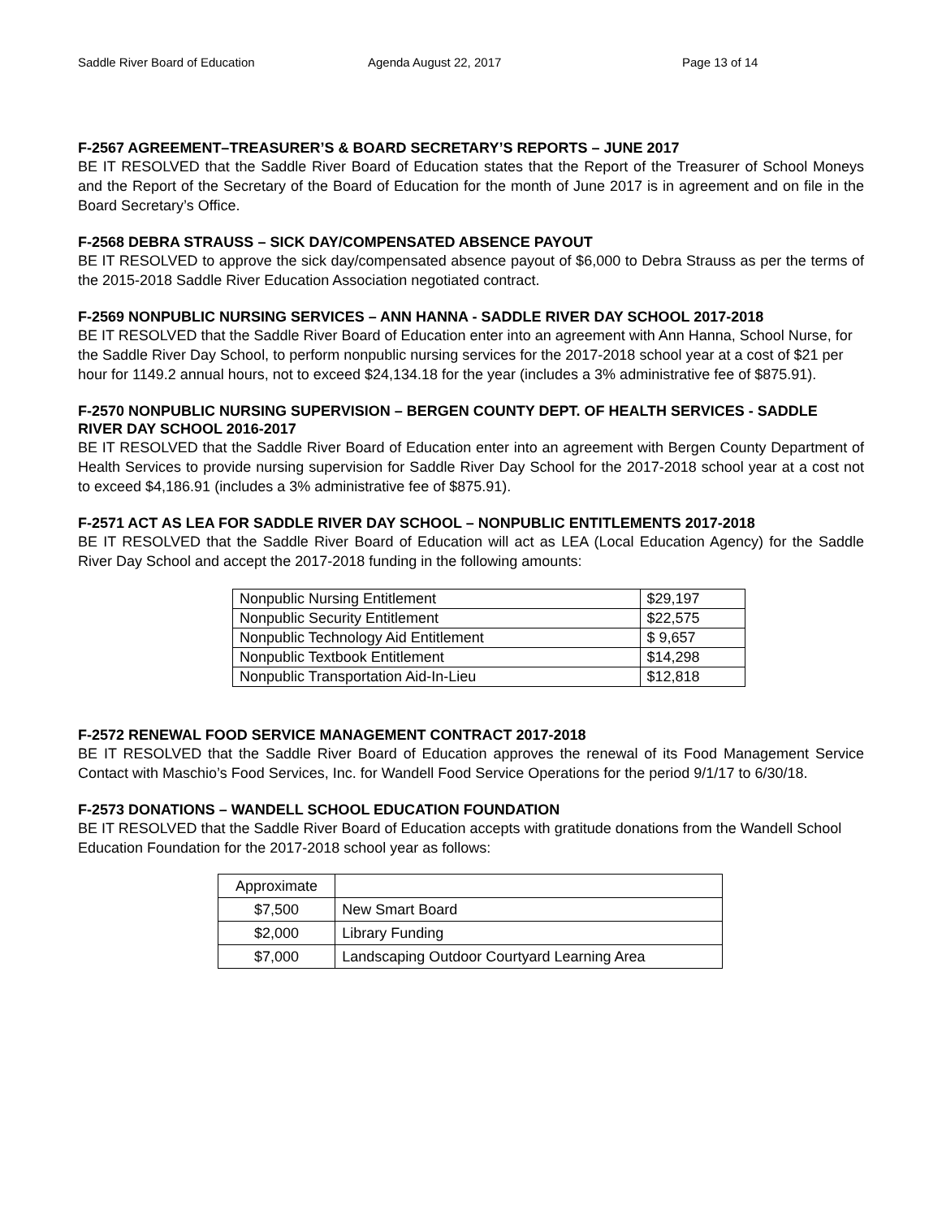Saddle River Board of Education Agenda August 22, 2017 Page 13 of 14
F-2567 AGREEMENT–TREASURER’S & BOARD SECRETARY’S REPORTS – JUNE 2017
BE IT RESOLVED that the Saddle River Board of Education states that the Report of the Treasurer of School Moneys and the Report of the Secretary of the Board of Education for the month of June 2017 is in agreement and on file in the Board Secretary’s Office.
F-2568 DEBRA STRAUSS – SICK DAY/COMPENSATED ABSENCE PAYOUT
BE IT RESOLVED to approve the sick day/compensated absence payout of $6,000 to Debra Strauss as per the terms of the 2015-2018 Saddle River Education Association negotiated contract.
F-2569 NONPUBLIC NURSING SERVICES – ANN HANNA - SADDLE RIVER DAY SCHOOL 2017-2018
BE IT RESOLVED that the Saddle River Board of Education enter into an agreement with Ann Hanna, School Nurse, for the Saddle River Day School, to perform nonpublic nursing services for the 2017-2018 school year at a cost of $21 per hour for 1149.2 annual hours, not to exceed $24,134.18 for the year (includes a 3% administrative fee of $875.91).
F-2570 NONPUBLIC NURSING SUPERVISION – BERGEN COUNTY DEPT. OF HEALTH SERVICES - SADDLE RIVER DAY SCHOOL 2016-2017
BE IT RESOLVED that the Saddle River Board of Education enter into an agreement with Bergen County Department of Health Services to provide nursing supervision for Saddle River Day School for the 2017-2018 school year at a cost not to exceed $4,186.91 (includes a 3% administrative fee of $875.91).
F-2571 ACT AS LEA FOR SADDLE RIVER DAY SCHOOL – NONPUBLIC ENTITLEMENTS 2017-2018
BE IT RESOLVED that the Saddle River Board of Education will act as LEA (Local Education Agency) for the Saddle River Day School and accept the 2017-2018 funding in the following amounts:
| Nonpublic Nursing Entitlement | $29,197 |
| Nonpublic Security Entitlement | $22,575 |
| Nonpublic Technology Aid Entitlement | $ 9,657 |
| Nonpublic Textbook Entitlement | $14,298 |
| Nonpublic Transportation Aid-In-Lieu | $12,818 |
F-2572 RENEWAL FOOD SERVICE MANAGEMENT CONTRACT 2017-2018
BE IT RESOLVED that the Saddle River Board of Education approves the renewal of its Food Management Service Contact with Maschio’s Food Services, Inc. for Wandell Food Service Operations for the period 9/1/17 to 6/30/18.
F-2573 DONATIONS – WANDELL SCHOOL EDUCATION FOUNDATION
BE IT RESOLVED that the Saddle River Board of Education accepts with gratitude donations from the Wandell School Education Foundation for the 2017-2018 school year as follows:
| Approximate | |
| $7,500 | New Smart Board |
| $2,000 | Library Funding |
| $7,000 | Landscaping Outdoor Courtyard Learning Area |